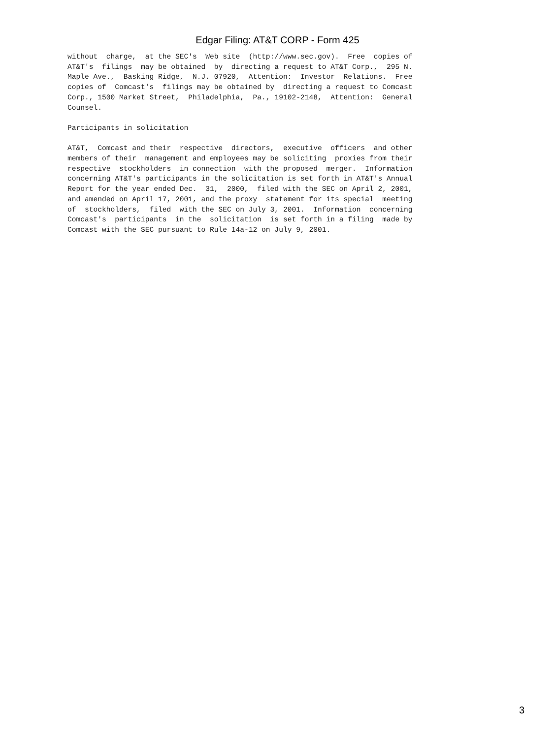Edgar Filing: AT&T CORP - Form 425
without  charge,  at the SEC's  Web site  (http://www.sec.gov).  Free  copies of
AT&T's  filings  may be obtained  by  directing a request to AT&T Corp.,  295 N.
Maple Ave.,  Basking Ridge,  N.J. 07920,  Attention:  Investor  Relations.  Free
copies of  Comcast's  filings may be obtained by  directing a request to Comcast
Corp., 1500 Market Street,  Philadelphia,  Pa., 19102-2148,  Attention:  General
Counsel.

Participants in solicitation

AT&T,  Comcast and their  respective  directors,  executive  officers  and other
members of their  management and employees may be soliciting  proxies from their
respective  stockholders  in connection  with the proposed  merger.  Information
concerning AT&T's participants in the solicitation is set forth in AT&T's Annual
Report for the year ended Dec.  31,  2000,  filed with the SEC on April 2, 2001,
and amended on April 17, 2001, and the proxy  statement for its special  meeting
of  stockholders,  filed  with the SEC on July 3, 2001.  Information  concerning
Comcast's  participants  in the  solicitation  is set forth in a filing  made by
Comcast with the SEC pursuant to Rule 14a-12 on July 9, 2001.
3